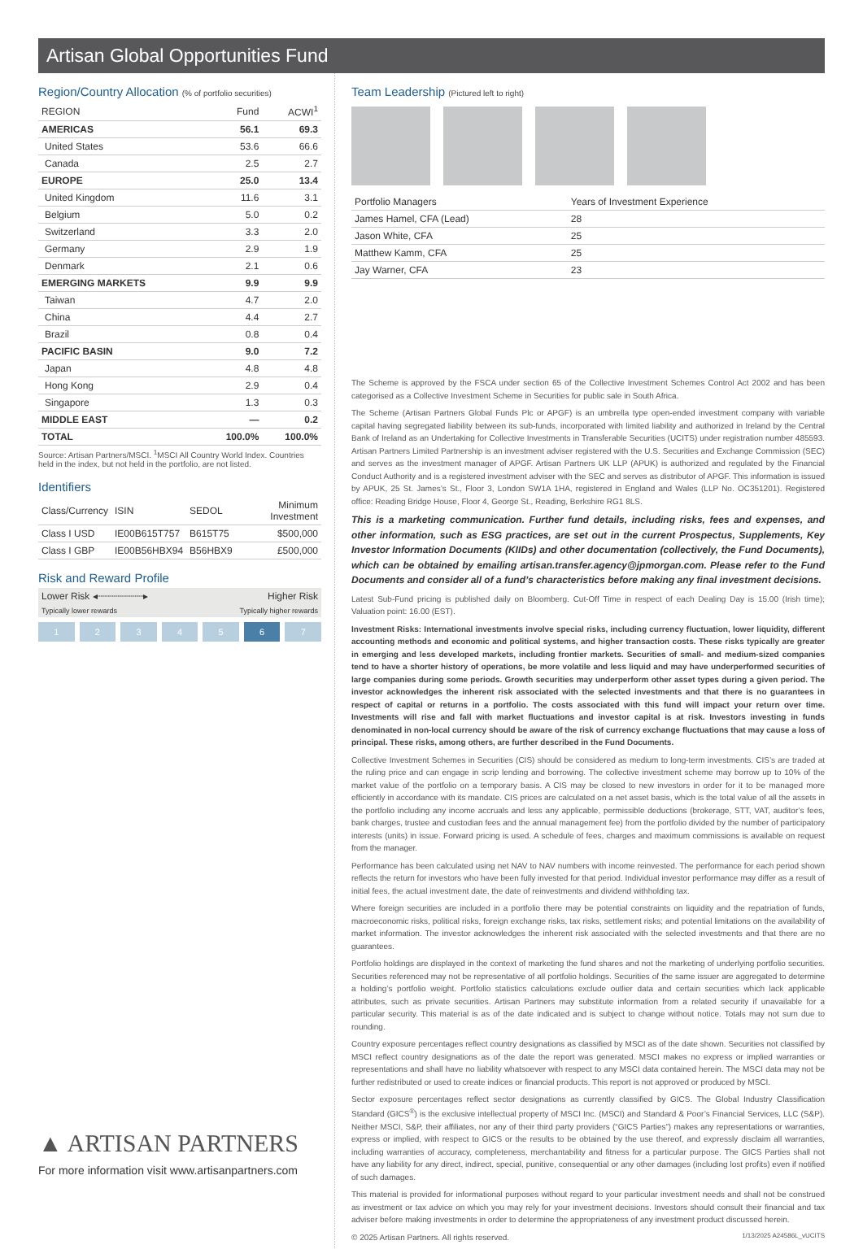Artisan Global Opportunities Fund
Region/Country Allocation (% of portfolio securities)
| REGION | Fund | ACWI<sup>1</sup> |
| --- | --- | --- |
| AMERICAS | 56.1 | 69.3 |
| United States | 53.6 | 66.6 |
| Canada | 2.5 | 2.7 |
| EUROPE | 25.0 | 13.4 |
| United Kingdom | 11.6 | 3.1 |
| Belgium | 5.0 | 0.2 |
| Switzerland | 3.3 | 2.0 |
| Germany | 2.9 | 1.9 |
| Denmark | 2.1 | 0.6 |
| EMERGING MARKETS | 9.9 | 9.9 |
| Taiwan | 4.7 | 2.0 |
| China | 4.4 | 2.7 |
| Brazil | 0.8 | 0.4 |
| PACIFIC BASIN | 9.0 | 7.2 |
| Japan | 4.8 | 4.8 |
| Hong Kong | 2.9 | 0.4 |
| Singapore | 1.3 | 0.3 |
| MIDDLE EAST | — | 0.2 |
| TOTAL | 100.0% | 100.0% |
Source: Artisan Partners/MSCI. <sup>1</sup>MSCI All Country World Index. Countries held in the index, but not held in the portfolio, are not listed.
Identifiers
| Class/Currency | ISIN | SEDOL | Minimum Investment |
| --- | --- | --- | --- |
| Class I USD | IE00B615T757 | B615T75 | $500,000 |
| Class I GBP | IE00B56HBX94 | B56HBX9 | £500,000 |
Risk and Reward Profile
Lower Risk ◂┈┈┈┈┈┈┈┈▸ Higher Risk
Typically lower rewards Typically higher rewards
1 2 3 4 5 6 7
▲ ARTISAN PARTNERS
For more information visit www.artisanpartners.com
Team Leadership (Pictured left to right)
| Portfolio Managers | Years of Investment Experience |
| --- | --- |
| James Hamel, CFA (Lead) | 28 |
| Jason White, CFA | 25 |
| Matthew Kamm, CFA | 25 |
| Jay Warner, CFA | 23 |
The Scheme is approved by the FSCA under section 65 of the Collective Investment Schemes Control Act 2002 and has been categorised as a Collective Investment Scheme in Securities for public sale in South Africa.
The Scheme (Artisan Partners Global Funds Plc or APGF) is an umbrella type open-ended investment company with variable capital having segregated liability between its sub-funds, incorporated with limited liability and authorized in Ireland by the Central Bank of Ireland as an Undertaking for Collective Investments in Transferable Securities (UCITS) under registration number 485593. Artisan Partners Limited Partnership is an investment adviser registered with the U.S. Securities and Exchange Commission (SEC) and serves as the investment manager of APGF. Artisan Partners UK LLP (APUK) is authorized and regulated by the Financial Conduct Authority and is a registered investment adviser with the SEC and serves as distributor of APGF. This information is issued by APUK, 25 St. James’s St., Floor 3, London SW1A 1HA, registered in England and Wales (LLP No. OC351201). Registered office: Reading Bridge House, Floor 4, George St., Reading, Berkshire RG1 8LS.
This is a marketing communication. Further fund details, including risks, fees and expenses, and other information, such as ESG practices, are set out in the current Prospectus, Supplements, Key Investor Information Documents (KIIDs) and other documentation (collectively, the Fund Documents), which can be obtained by emailing artisan.transfer.agency@jpmorgan.com. Please refer to the Fund Documents and consider all of a fund’s characteristics before making any final investment decisions.
Latest Sub-Fund pricing is published daily on Bloomberg. Cut-Off Time in respect of each Dealing Day is 15.00 (Irish time); Valuation point: 16.00 (EST).
Investment Risks: International investments involve special risks, including currency fluctuation, lower liquidity, different accounting methods and economic and political systems, and higher transaction costs. These risks typically are greater in emerging and less developed markets, including frontier markets. Securities of small- and medium-sized companies tend to have a shorter history of operations, be more volatile and less liquid and may have underperformed securities of large companies during some periods. Growth securities may underperform other asset types during a given period. The investor acknowledges the inherent risk associated with the selected investments and that there is no guarantees in respect of capital or returns in a portfolio. The costs associated with this fund will impact your return over time. Investments will rise and fall with market fluctuations and investor capital is at risk. Investors investing in funds denominated in non-local currency should be aware of the risk of currency exchange fluctuations that may cause a loss of principal. These risks, among others, are further described in the Fund Documents.
Collective Investment Schemes in Securities (CIS) should be considered as medium to long-term investments. CIS’s are traded at the ruling price and can engage in scrip lending and borrowing. The collective investment scheme may borrow up to 10% of the market value of the portfolio on a temporary basis. A CIS may be closed to new investors in order for it to be managed more efficiently in accordance with its mandate. CIS prices are calculated on a net asset basis, which is the total value of all the assets in the portfolio including any income accruals and less any applicable, permissible deductions (brokerage, STT, VAT, auditor’s fees, bank charges, trustee and custodian fees and the annual management fee) from the portfolio divided by the number of participatory interests (units) in issue. Forward pricing is used. A schedule of fees, charges and maximum commissions is available on request from the manager.
Performance has been calculated using net NAV to NAV numbers with income reinvested. The performance for each period shown reflects the return for investors who have been fully invested for that period. Individual investor performance may differ as a result of initial fees, the actual investment date, the date of reinvestments and dividend withholding tax.
Where foreign securities are included in a portfolio there may be potential constraints on liquidity and the repatriation of funds, macroeconomic risks, political risks, foreign exchange risks, tax risks, settlement risks; and potential limitations on the availability of market information. The investor acknowledges the inherent risk associated with the selected investments and that there are no guarantees.
Portfolio holdings are displayed in the context of marketing the fund shares and not the marketing of underlying portfolio securities. Securities referenced may not be representative of all portfolio holdings. Securities of the same issuer are aggregated to determine a holding’s portfolio weight. Portfolio statistics calculations exclude outlier data and certain securities which lack applicable attributes, such as private securities. Artisan Partners may substitute information from a related security if unavailable for a particular security. This material is as of the date indicated and is subject to change without notice. Totals may not sum due to rounding.
Country exposure percentages reflect country designations as classified by MSCI as of the date shown. Securities not classified by MSCI reflect country designations as of the date the report was generated. MSCI makes no express or implied warranties or representations and shall have no liability whatsoever with respect to any MSCI data contained herein. The MSCI data may not be further redistributed or used to create indices or financial products. This report is not approved or produced by MSCI.
Sector exposure percentages reflect sector designations as currently classified by GICS. The Global Industry Classification Standard (GICS<sup>®</sup>) is the exclusive intellectual property of MSCI Inc. (MSCI) and Standard & Poor’s Financial Services, LLC (S&P). Neither MSCI, S&P, their affiliates, nor any of their third party providers (“GICS Parties”) makes any representations or warranties, express or implied, with respect to GICS or the results to be obtained by the use thereof, and expressly disclaim all warranties, including warranties of accuracy, completeness, merchantability and fitness for a particular purpose. The GICS Parties shall not have any liability for any direct, indirect, special, punitive, consequential or any other damages (including lost profits) even if notified of such damages.
This material is provided for informational purposes without regard to your particular investment needs and shall not be construed as investment or tax advice on which you may rely for your investment decisions. Investors should consult their financial and tax adviser before making investments in order to determine the appropriateness of any investment product discussed herein.
© 2025 Artisan Partners. All rights reserved. 1/13/2025 A24586L_vUCITS